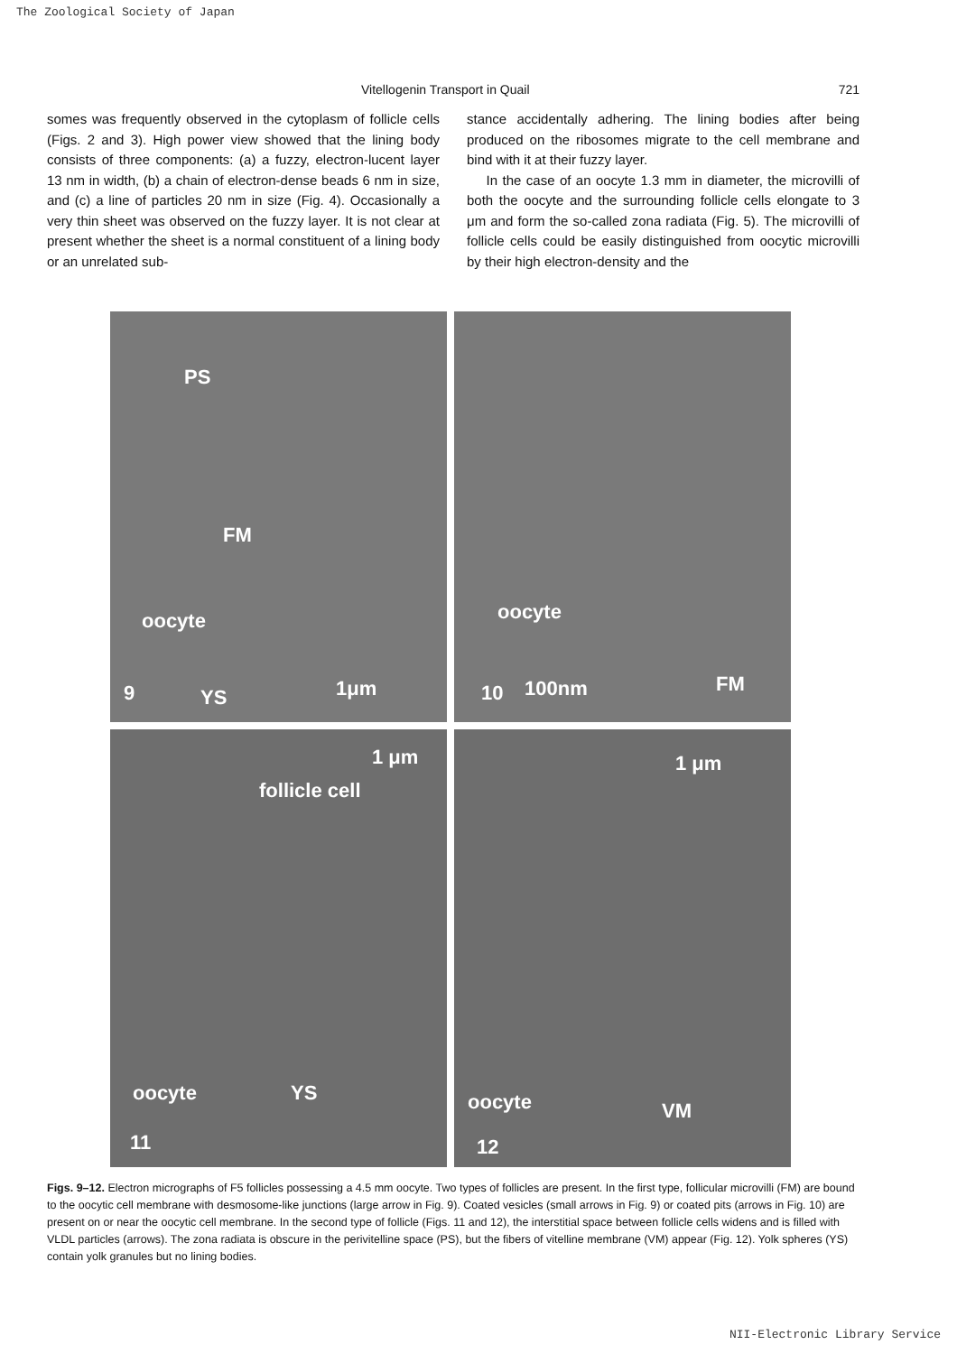The Zoological Society of Japan
Vitellogenin Transport in Quail 721
somes was frequently observed in the cytoplasm of follicle cells (Figs. 2 and 3). High power view showed that the lining body consists of three components: (a) a fuzzy, electron-lucent layer 13 nm in width, (b) a chain of electron-dense beads 6 nm in size, and (c) a line of particles 20 nm in size (Fig. 4). Occasionally a very thin sheet was observed on the fuzzy layer. It is not clear at present whether the sheet is a normal constituent of a lining body or an unrelated sub-
stance accidentally adhering. The lining bodies after being produced on the ribosomes migrate to the cell membrane and bind with it at their fuzzy layer.
In the case of an oocyte 1.3 mm in diameter, the microvilli of both the oocyte and the surrounding follicle cells elongate to 3 μm and form the so-called zona radiata (Fig. 5). The microvilli of follicle cells could be easily distinguished from oocytic microvilli by their high electron-density and the
PS
FM
oocyte
9 YS 1μm
oocyte
10 100nm FM
1 μm
follicle cell
oocyte YS
11
1 μm
oocyte VM
12
Figs. 9–12. Electron micrographs of F5 follicles possessing a 4.5 mm oocyte. Two types of follicles are present. In the first type, follicular microvilli (FM) are bound to the oocytic cell membrane with desmosome-like junctions (large arrow in Fig. 9). Coated vesicles (small arrows in Fig. 9) or coated pits (arrows in Fig. 10) are present on or near the oocytic cell membrane. In the second type of follicle (Figs. 11 and 12), the interstitial space between follicle cells widens and is filled with VLDL particles (arrows). The zona radiata is obscure in the perivitelline space (PS), but the fibers of vitelline membrane (VM) appear (Fig. 12). Yolk spheres (YS) contain yolk granules but no lining bodies.
NII-Electronic Library Service